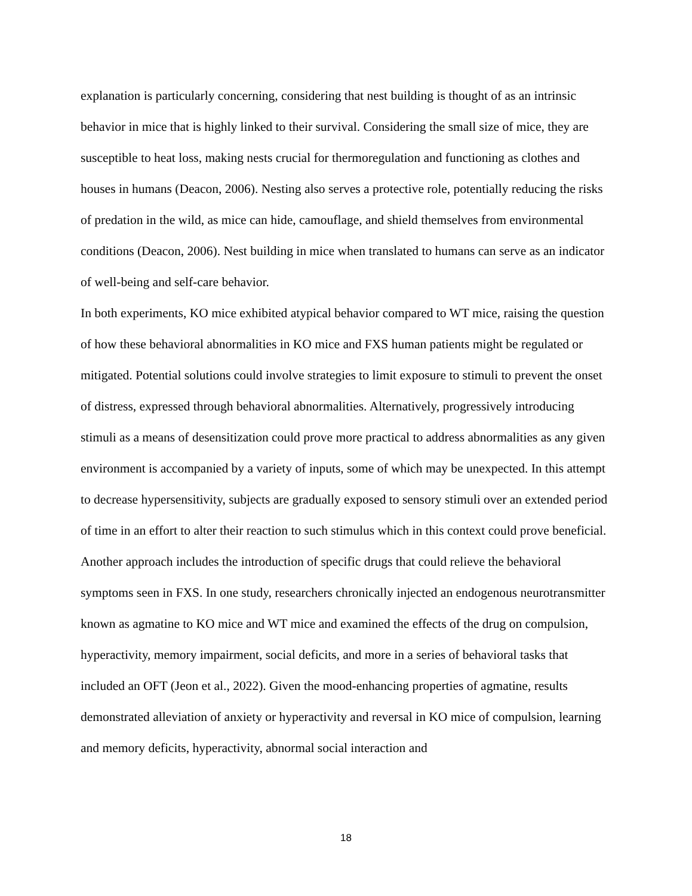explanation is particularly concerning, considering that nest building is thought of as an intrinsic behavior in mice that is highly linked to their survival. Considering the small size of mice, they are susceptible to heat loss, making nests crucial for thermoregulation and functioning as clothes and houses in humans (Deacon, 2006). Nesting also serves a protective role, potentially reducing the risks of predation in the wild, as mice can hide, camouflage, and shield themselves from environmental conditions (Deacon, 2006). Nest building in mice when translated to humans can serve as an indicator of well-being and self-care behavior.
In both experiments, KO mice exhibited atypical behavior compared to WT mice, raising the question of how these behavioral abnormalities in KO mice and FXS human patients might be regulated or mitigated. Potential solutions could involve strategies to limit exposure to stimuli to prevent the onset of distress, expressed through behavioral abnormalities. Alternatively, progressively introducing stimuli as a means of desensitization could prove more practical to address abnormalities as any given environment is accompanied by a variety of inputs, some of which may be unexpected. In this attempt to decrease hypersensitivity, subjects are gradually exposed to sensory stimuli over an extended period of time in an effort to alter their reaction to such stimulus which in this context could prove beneficial.
Another approach includes the introduction of specific drugs that could relieve the behavioral symptoms seen in FXS. In one study, researchers chronically injected an endogenous neurotransmitter known as agmatine to KO mice and WT mice and examined the effects of the drug on compulsion, hyperactivity, memory impairment, social deficits, and more in a series of behavioral tasks that included an OFT (Jeon et al., 2022). Given the mood-enhancing properties of agmatine, results demonstrated alleviation of anxiety or hyperactivity and reversal in KO mice of compulsion, learning and memory deficits, hyperactivity, abnormal social interaction and
18